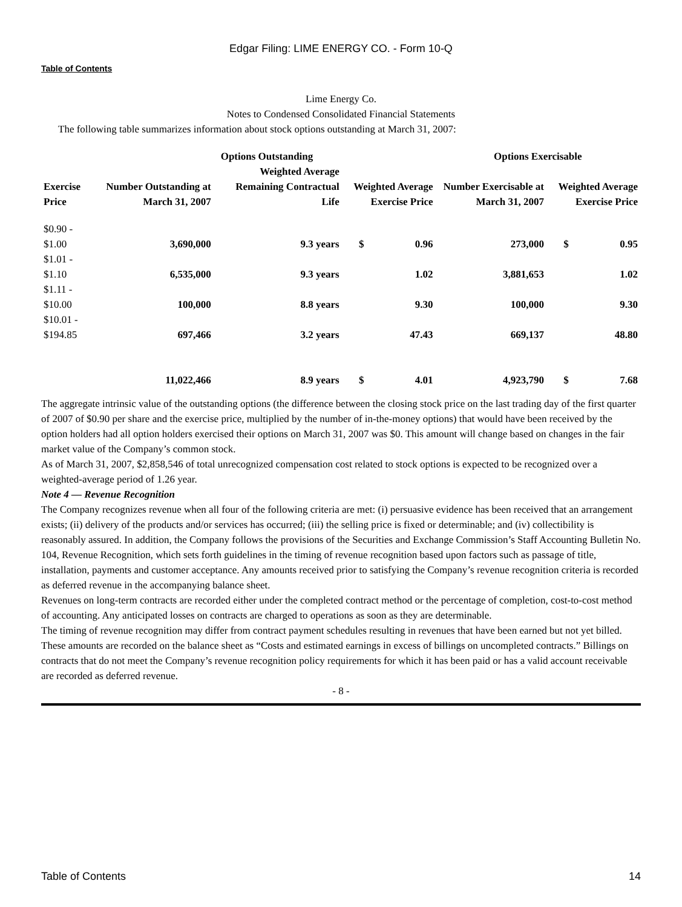Edgar Filing: LIME ENERGY CO. - Form 10-Q
Table of Contents
Lime Energy Co.
Notes to Condensed Consolidated Financial Statements
The following table summarizes information about stock options outstanding at March 31, 2007:
| | Options Outstanding | | | | Options Exercisable | | |
| --- | --- | --- | --- | --- | --- | --- | --- |
| Exercise Price | Number Outstanding at March 31, 2007 | Weighted Average Remaining Contractual Life | Weighted Average Exercise Price | | Number Exercisable at March 31, 2007 | Weighted Average Exercise Price | |
| $0.90 - $1.00 | 3,690,000 | 9.3 years | $ | 0.96 | 273,000 | $ | 0.95 |
| $1.01 - $1.10 | 6,535,000 | 9.3 years | | 1.02 | 3,881,653 | | 1.02 |
| $1.11 - $10.00 | 100,000 | 8.8 years | | 9.30 | 100,000 | | 9.30 |
| $10.01 - $194.85 | 697,466 | 3.2 years | | 47.43 | 669,137 | | 48.80 |
| | 11,022,466 | 8.9 years | $ | 4.01 | 4,923,790 | $ | 7.68 |
The aggregate intrinsic value of the outstanding options (the difference between the closing stock price on the last trading day of the first quarter of 2007 of $0.90 per share and the exercise price, multiplied by the number of in-the-money options) that would have been received by the option holders had all option holders exercised their options on March 31, 2007 was $0. This amount will change based on changes in the fair market value of the Company’s common stock.
As of March 31, 2007, $2,858,546 of total unrecognized compensation cost related to stock options is expected to be recognized over a weighted-average period of 1.26 year.
Note 4 — Revenue Recognition
The Company recognizes revenue when all four of the following criteria are met: (i) persuasive evidence has been received that an arrangement exists; (ii) delivery of the products and/or services has occurred; (iii) the selling price is fixed or determinable; and (iv) collectibility is reasonably assured. In addition, the Company follows the provisions of the Securities and Exchange Commission’s Staff Accounting Bulletin No. 104, Revenue Recognition, which sets forth guidelines in the timing of revenue recognition based upon factors such as passage of title, installation, payments and customer acceptance. Any amounts received prior to satisfying the Company’s revenue recognition criteria is recorded as deferred revenue in the accompanying balance sheet.
Revenues on long-term contracts are recorded either under the completed contract method or the percentage of completion, cost-to-cost method of accounting. Any anticipated losses on contracts are charged to operations as soon as they are determinable.
The timing of revenue recognition may differ from contract payment schedules resulting in revenues that have been earned but not yet billed. These amounts are recorded on the balance sheet as “Costs and estimated earnings in excess of billings on uncompleted contracts.” Billings on contracts that do not meet the Company’s revenue recognition policy requirements for which it has been paid or has a valid account receivable are recorded as deferred revenue.
- 8 -
Table of Contents 14